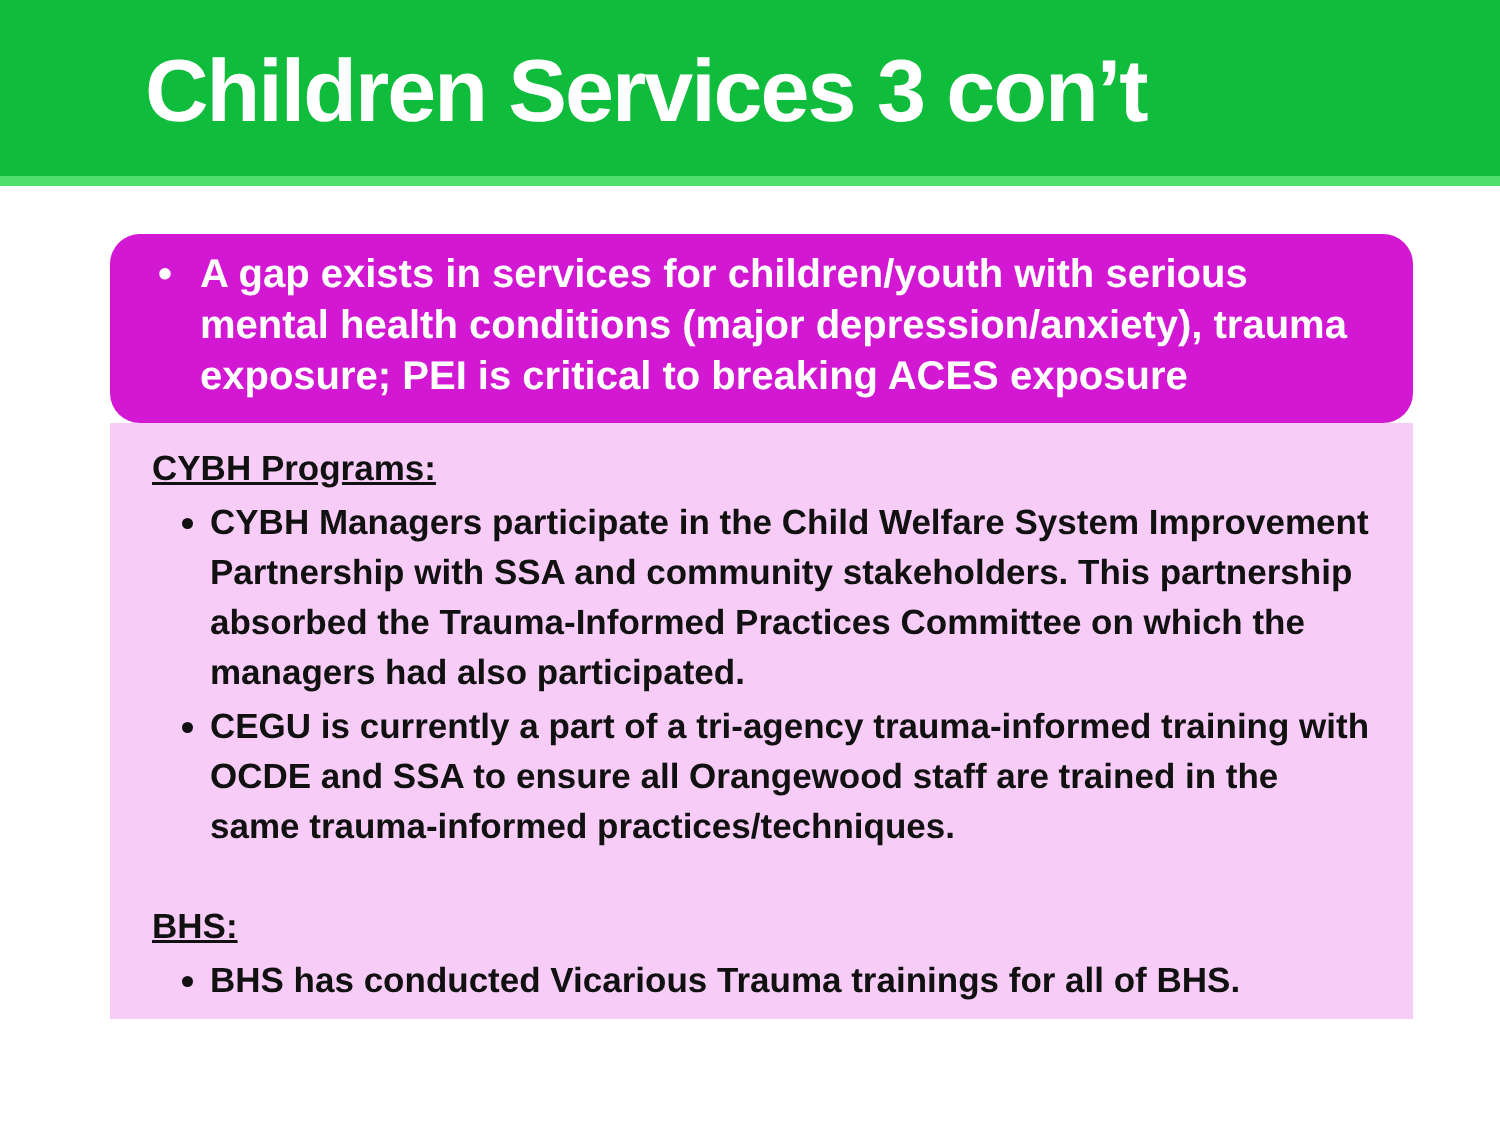Children Services 3 con’t
• A gap exists in services for children/youth with serious mental health conditions (major depression/anxiety), trauma exposure; PEI is critical to breaking ACES exposure
CYBH Programs:
CYBH Managers participate in the Child Welfare System Improvement Partnership with SSA and community stakeholders. This partnership absorbed the Trauma-Informed Practices Committee on which the managers had also participated.
CEGU is currently a part of a tri-agency trauma-informed training with OCDE and SSA to ensure all Orangewood staff are trained in the same trauma-informed practices/techniques.
BHS:
BHS has conducted Vicarious Trauma trainings for all of BHS.